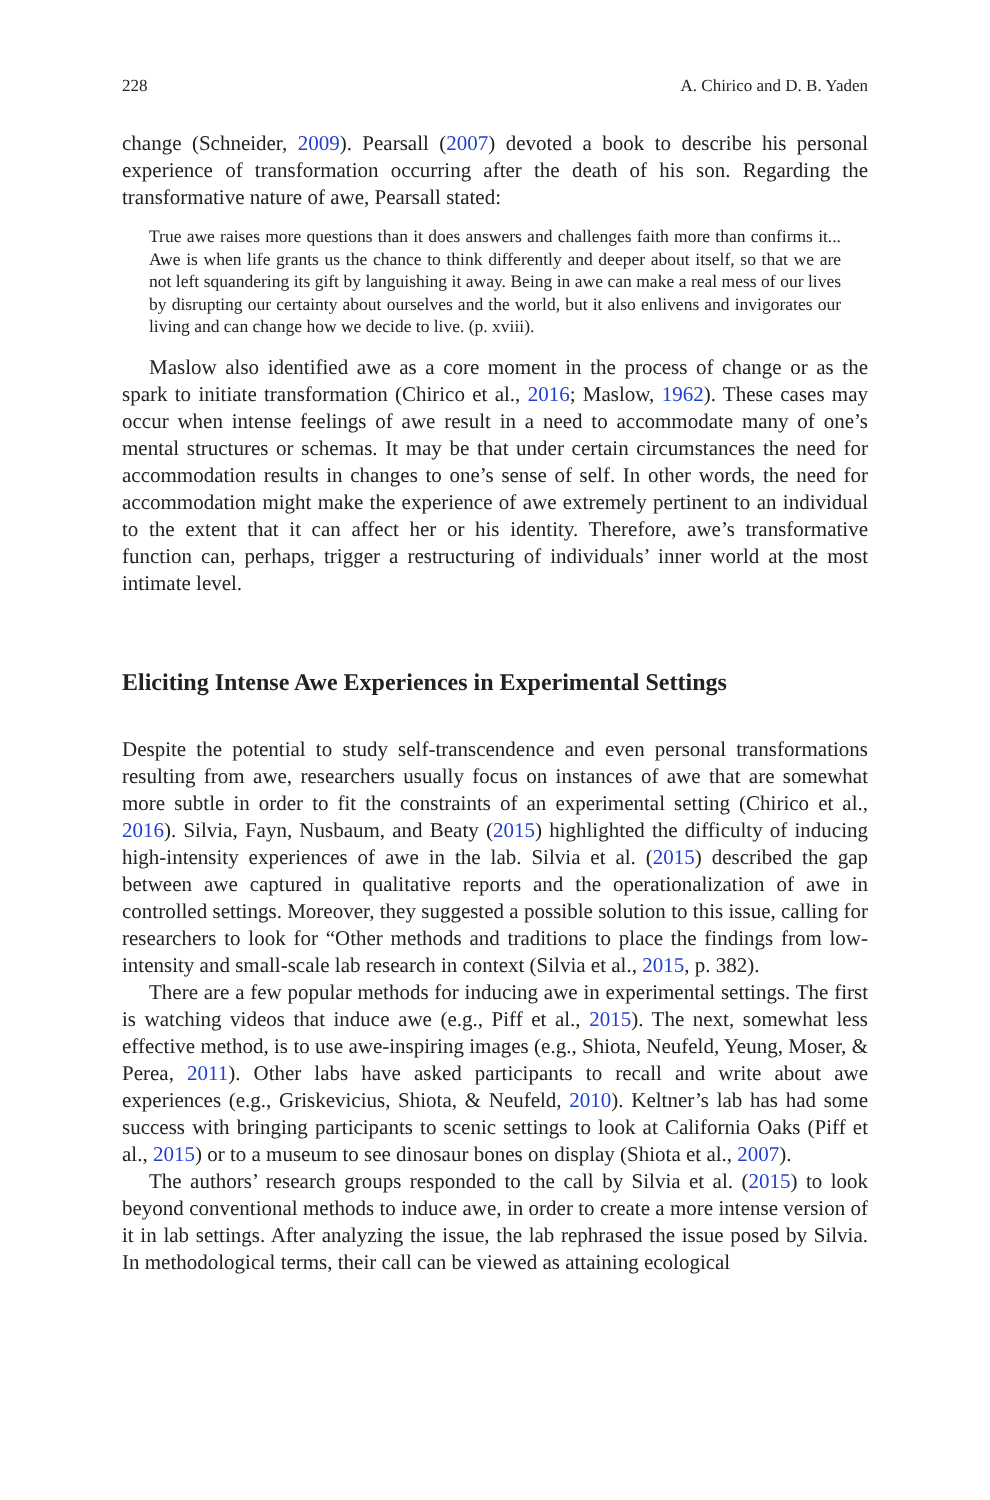228 A. Chirico and D. B. Yaden
change (Schneider, 2009). Pearsall (2007) devoted a book to describe his personal experience of transformation occurring after the death of his son. Regarding the transformative nature of awe, Pearsall stated:
True awe raises more questions than it does answers and challenges faith more than confirms it... Awe is when life grants us the chance to think differently and deeper about itself, so that we are not left squandering its gift by languishing it away. Being in awe can make a real mess of our lives by disrupting our certainty about ourselves and the world, but it also enlivens and invigorates our living and can change how we decide to live. (p. xviii).
Maslow also identified awe as a core moment in the process of change or as the spark to initiate transformation (Chirico et al., 2016; Maslow, 1962). These cases may occur when intense feelings of awe result in a need to accommodate many of one’s mental structures or schemas. It may be that under certain circumstances the need for accommodation results in changes to one’s sense of self. In other words, the need for accommodation might make the experience of awe extremely pertinent to an individual to the extent that it can affect her or his identity. Therefore, awe’s transformative function can, perhaps, trigger a restructuring of individuals’ inner world at the most intimate level.
Eliciting Intense Awe Experiences in Experimental Settings
Despite the potential to study self-transcendence and even personal transformations resulting from awe, researchers usually focus on instances of awe that are somewhat more subtle in order to fit the constraints of an experimental setting (Chirico et al., 2016). Silvia, Fayn, Nusbaum, and Beaty (2015) highlighted the difficulty of inducing high-intensity experiences of awe in the lab. Silvia et al. (2015) described the gap between awe captured in qualitative reports and the operationalization of awe in controlled settings. Moreover, they suggested a possible solution to this issue, calling for researchers to look for “Other methods and traditions to place the findings from low-intensity and small-scale lab research in context (Silvia et al., 2015, p. 382).
There are a few popular methods for inducing awe in experimental settings. The first is watching videos that induce awe (e.g., Piff et al., 2015). The next, somewhat less effective method, is to use awe-inspiring images (e.g., Shiota, Neufeld, Yeung, Moser, & Perea, 2011). Other labs have asked participants to recall and write about awe experiences (e.g., Griskevicius, Shiota, & Neufeld, 2010). Keltner’s lab has had some success with bringing participants to scenic settings to look at California Oaks (Piff et al., 2015) or to a museum to see dinosaur bones on display (Shiota et al., 2007).
The authors’ research groups responded to the call by Silvia et al. (2015) to look beyond conventional methods to induce awe, in order to create a more intense version of it in lab settings. After analyzing the issue, the lab rephrased the issue posed by Silvia. In methodological terms, their call can be viewed as attaining ecological